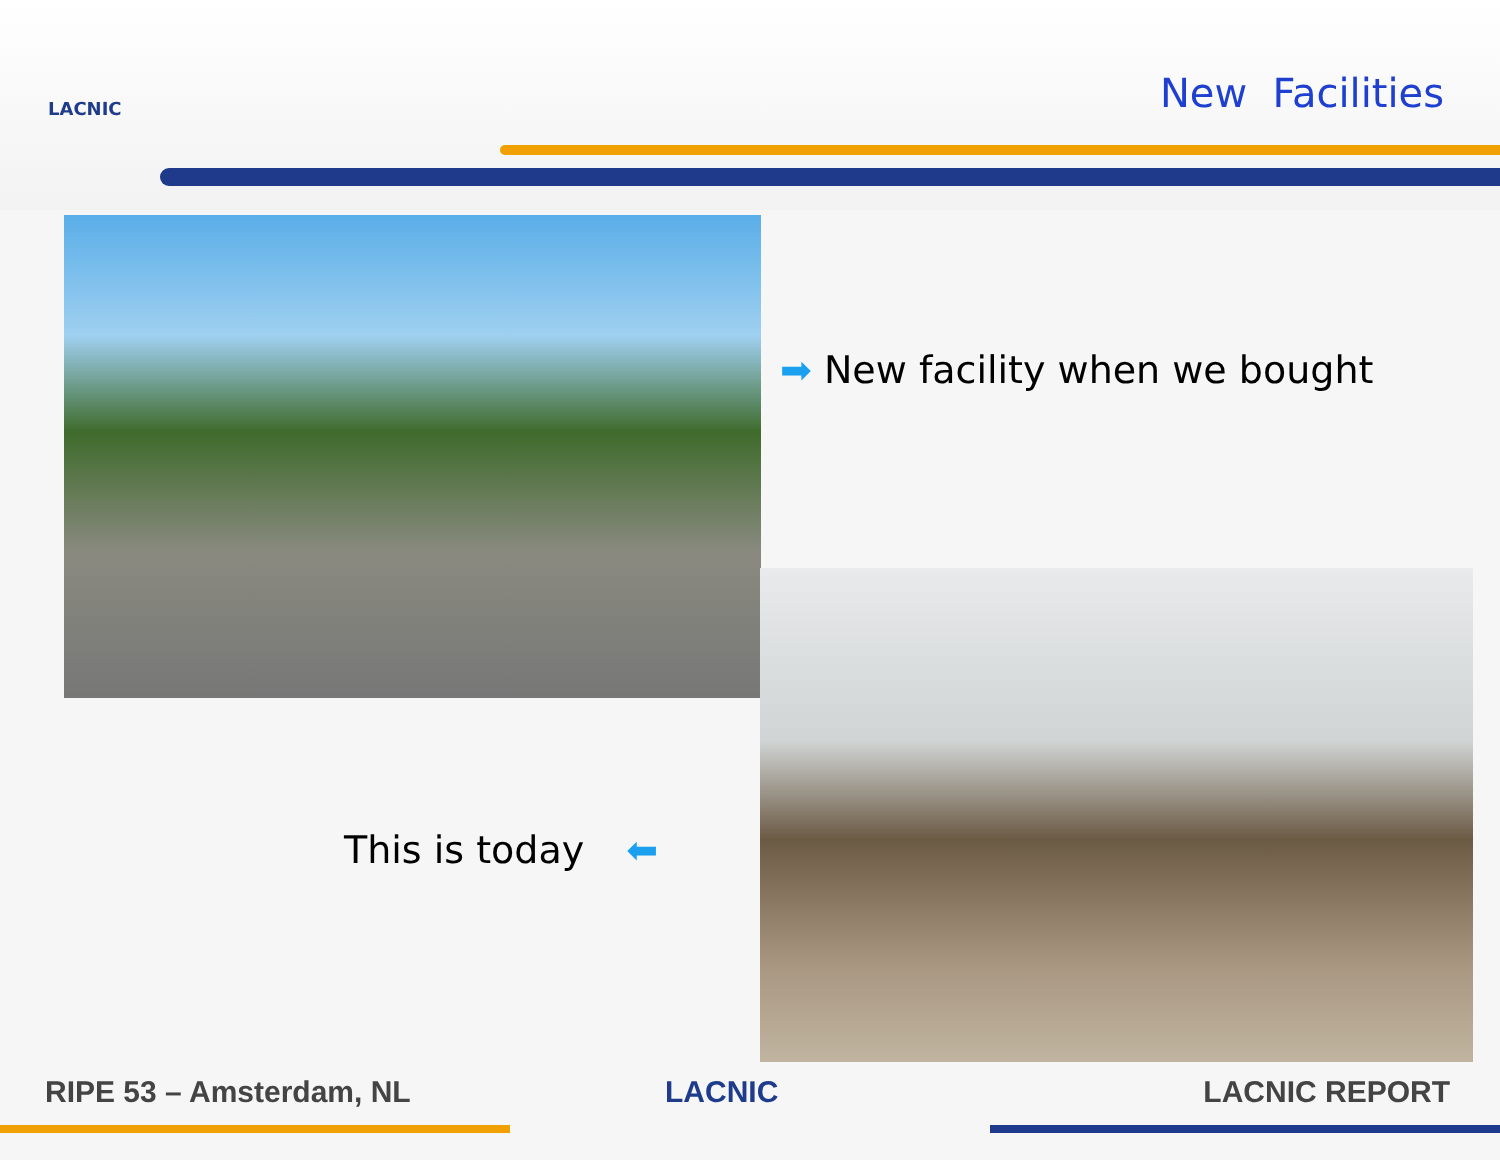LACNIC New Facilities
➡ New facility when we bought
This is today ⬅
RIPE 53 – Amsterdam, NL LACNIC LACNIC REPORT